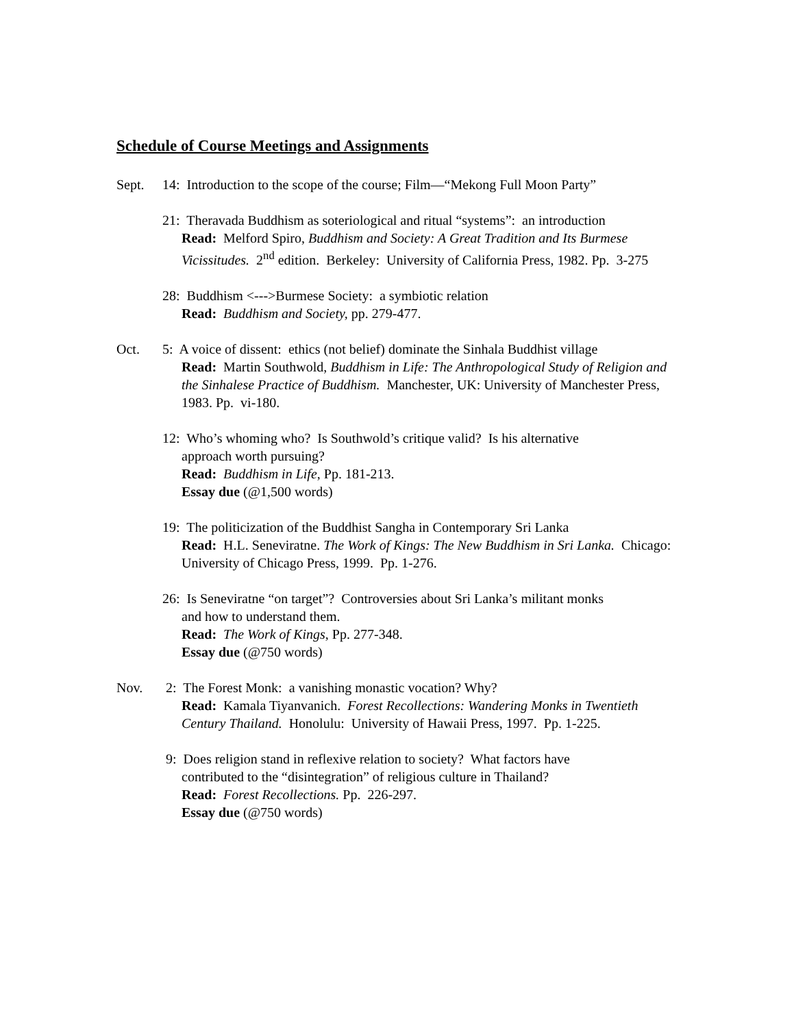Schedule of Course Meetings and Assignments
Sept. 14: Introduction to the scope of the course; Film—“Mekong Full Moon Party”
21: Theravada Buddhism as soteriological and ritual “systems”: an introduction
Read: Melford Spiro, Buddhism and Society: A Great Tradition and Its Burmese Vicissitudes. 2<sup>nd</sup> edition. Berkeley: University of California Press, 1982. Pp. 3-275
28: Buddhism <--->Burmese Society: a symbiotic relation
Read: Buddhism and Society, pp. 279-477.
Oct. 5: A voice of dissent: ethics (not belief) dominate the Sinhala Buddhist village
Read: Martin Southwold, Buddhism in Life: The Anthropological Study of Religion and the Sinhalese Practice of Buddhism. Manchester, UK: University of Manchester Press, 1983. Pp. vi-180.
12: Who’s whoming who? Is Southwold’s critique valid? Is his alternative
approach worth pursuing?
Read: Buddhism in Life, Pp. 181-213.
Essay due (@1,500 words)
19: The politicization of the Buddhist Sangha in Contemporary Sri Lanka
Read: H.L. Seneviratne. The Work of Kings: The New Buddhism in Sri Lanka. Chicago: University of Chicago Press, 1999. Pp. 1-276.
26: Is Seneviratne “on target”? Controversies about Sri Lanka’s militant monks
and how to understand them.
Read: The Work of Kings, Pp. 277-348.
Essay due (@750 words)
Nov. 2: The Forest Monk: a vanishing monastic vocation? Why?
Read: Kamala Tiyanvanich. Forest Recollections: Wandering Monks in Twentieth Century Thailand. Honolulu: University of Hawaii Press, 1997. Pp. 1-225.
9: Does religion stand in reflexive relation to society? What factors have
contributed to the “disintegration” of religious culture in Thailand?
Read: Forest Recollections. Pp. 226-297.
Essay due (@750 words)